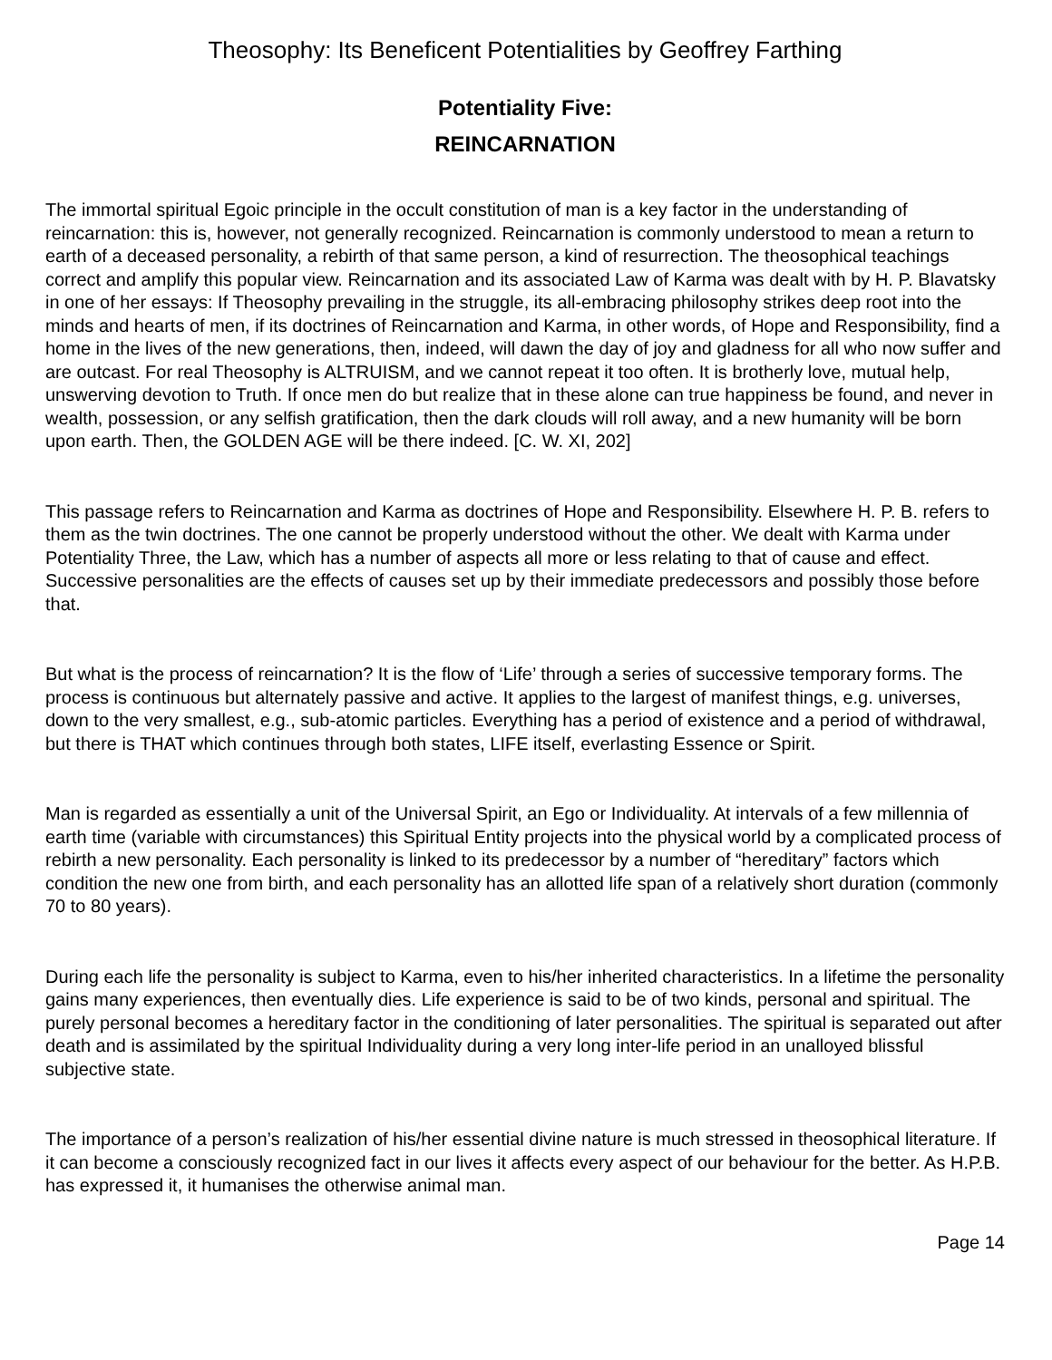Theosophy: Its Beneficent Potentialities by Geoffrey Farthing
Potentiality Five:
REINCARNATION
The immortal spiritual Egoic principle in the occult constitution of man is a key factor in the understanding of reincarnation: this is, however, not generally recognized. Reincarnation is commonly understood to mean a return to earth of a deceased personality, a rebirth of that same person, a kind of resurrection. The theosophical teachings correct and amplify this popular view. Reincarnation and its associated Law of Karma was dealt with by H. P. Blavatsky in one of her essays: If Theosophy prevailing in the struggle, its all-embracing philosophy strikes deep root into the minds and hearts of men, if its doctrines of Reincarnation and Karma, in other words, of Hope and Responsibility, find a home in the lives of the new generations, then, indeed, will dawn the day of joy and gladness for all who now suffer and are outcast. For real Theosophy is ALTRUISM, and we cannot repeat it too often. It is brotherly love, mutual help, unswerving devotion to Truth. If once men do but realize that in these alone can true happiness be found, and never in wealth, possession, or any selfish gratification, then the dark clouds will roll away, and a new humanity will be born upon earth. Then, the GOLDEN AGE will be there indeed. [C. W. XI, 202]
This passage refers to Reincarnation and Karma as doctrines of Hope and Responsibility. Elsewhere H. P. B. refers to them as the twin doctrines. The one cannot be properly understood without the other. We dealt with Karma under Potentiality Three, the Law, which has a number of aspects all more or less relating to that of cause and effect. Successive personalities are the effects of causes set up by their immediate predecessors and possibly those before that.
But what is the process of reincarnation? It is the flow of ‘Life’ through a series of successive temporary forms. The process is continuous but alternately passive and active. It applies to the largest of manifest things, e.g. universes, down to the very smallest, e.g., sub-atomic particles. Everything has a period of existence and a period of withdrawal, but there is THAT which continues through both states, LIFE itself, everlasting Essence or Spirit.
Man is regarded as essentially a unit of the Universal Spirit, an Ego or Individuality. At intervals of a few millennia of earth time (variable with circumstances) this Spiritual Entity projects into the physical world by a complicated process of rebirth a new personality. Each personality is linked to its predecessor by a number of “hereditary” factors which condition the new one from birth, and each personality has an allotted life span of a relatively short duration (commonly 70 to 80 years).
During each life the personality is subject to Karma, even to his/her inherited characteristics. In a lifetime the personality gains many experiences, then eventually dies. Life experience is said to be of two kinds, personal and spiritual. The purely personal becomes a hereditary factor in the conditioning of later personalities. The spiritual is separated out after death and is assimilated by the spiritual Individuality during a very long inter-life period in an unalloyed blissful subjective state.
The importance of a person’s realization of his/her essential divine nature is much stressed in theosophical literature. If it can become a consciously recognized fact in our lives it affects every aspect of our behaviour for the better. As H.P.B. has expressed it, it humanises the otherwise animal man.
Page 14